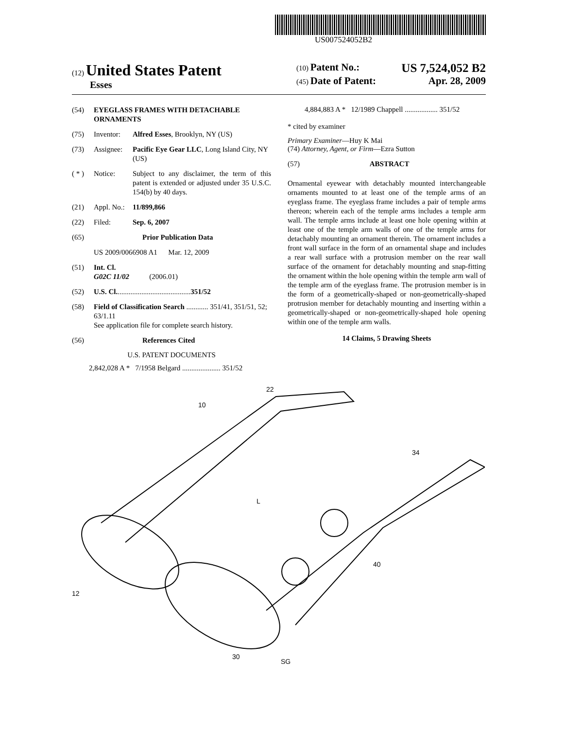US007524052B2
(12) United States Patent
Esses
(10) Patent No.: US 7,524,052 B2
(45) Date of Patent: Apr. 28, 2009
(54) EYEGLASS FRAMES WITH DETACHABLE ORNAMENTS
(75) Inventor: Alfred Esses, Brooklyn, NY (US)
(73) Assignee: Pacific Eye Gear LLC, Long Island City, NY (US)
( * ) Notice:
Subject to any disclaimer, the term of this patent is extended or adjusted under 35 U.S.C. 154(b) by 40 days.
(21) Appl. No.: 11/899,866
(22) Filed: Sep. 6, 2007
(65) Prior Publication Data
US 2009/0066908 A1 Mar. 12, 2009
(51) Int. Cl.
G02C 11/02 (2006.01)
(52) U.S. Cl. ........................................ 351/52
(58) Field of Classification Search ............ 351/41, 351/51, 52; 63/1.11
See application file for complete search history.
(56) References Cited
U.S. PATENT DOCUMENTS
2,842,028 A * 7/1958 Belgard ..................... 351/52
4,884,883 A * 12/1989 Chappell .................. 351/52
* cited by examiner
Primary Examiner—Huy K Mai
(74) Attorney, Agent, or Firm—Ezra Sutton
(57) ABSTRACT
Ornamental eyewear with detachably mounted interchangeable ornaments mounted to at least one of the temple arms of an eyeglass frame. The eyeglass frame includes a pair of temple arms thereon; wherein each of the temple arms includes a temple arm wall. The temple arms include at least one hole opening within at least one of the temple arm walls of one of the temple arms for detachably mounting an ornament therein. The ornament includes a front wall surface in the form of an ornamental shape and includes a rear wall surface with a protrusion member on the rear wall surface of the ornament for detachably mounting and snap-fitting the ornament within the hole opening within the temple arm wall of the temple arm of the eyeglass frame. The protrusion member is in the form of a geometrically-shaped or non-geometrically-shaped protrusion member for detachably mounting and inserting within a geometrically-shaped or non-geometrically-shaped hole opening within one of the temple arm walls.
14 Claims, 5 Drawing Sheets
22
10
12
L
34
SG
30
40